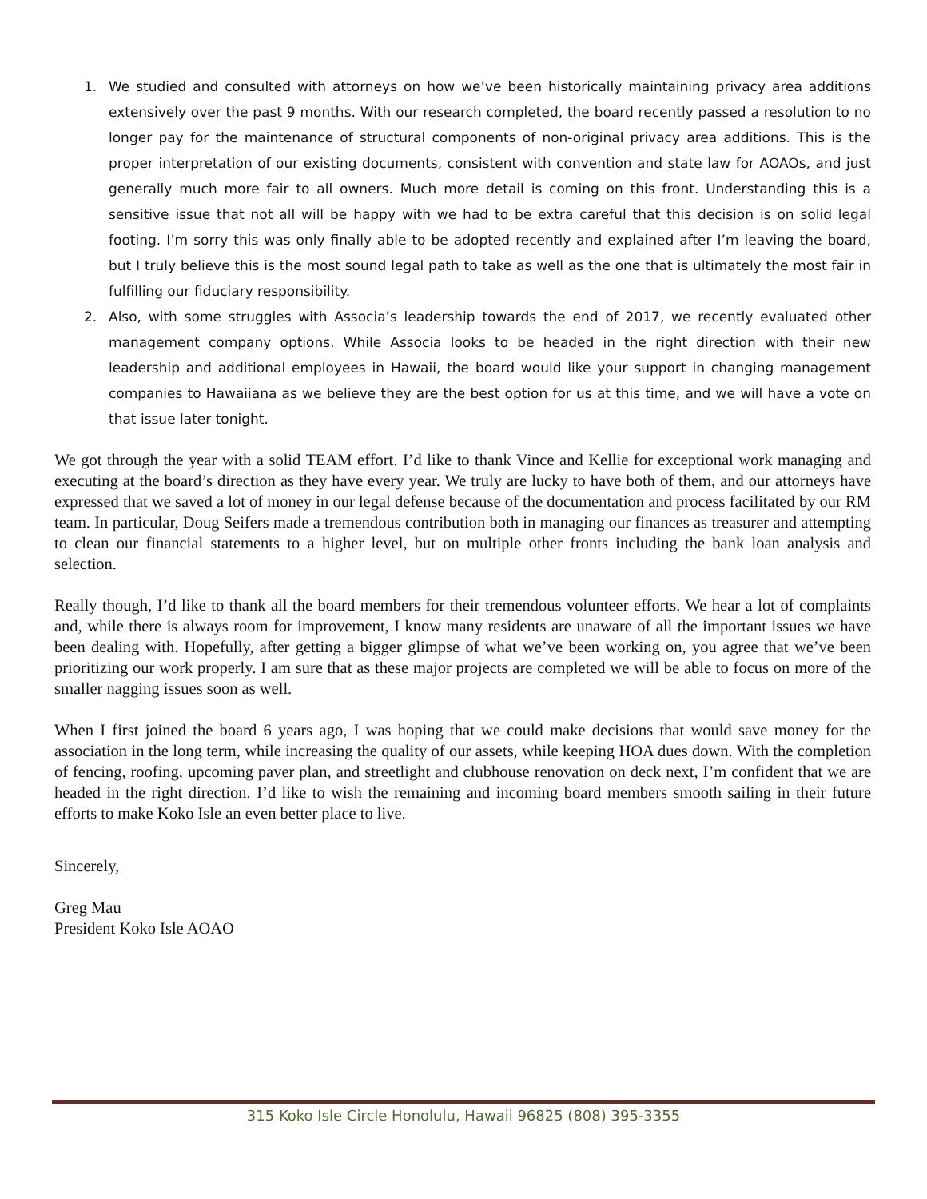1. We studied and consulted with attorneys on how we’ve been historically maintaining privacy area additions extensively over the past 9 months. With our research completed, the board recently passed a resolution to no longer pay for the maintenance of structural components of non-original privacy area additions. This is the proper interpretation of our existing documents, consistent with convention and state law for AOAOs, and just generally much more fair to all owners. Much more detail is coming on this front. Understanding this is a sensitive issue that not all will be happy with we had to be extra careful that this decision is on solid legal footing. I’m sorry this was only finally able to be adopted recently and explained after I’m leaving the board, but I truly believe this is the most sound legal path to take as well as the one that is ultimately the most fair in fulfilling our fiduciary responsibility.
2. Also, with some struggles with Associa’s leadership towards the end of 2017, we recently evaluated other management company options. While Associa looks to be headed in the right direction with their new leadership and additional employees in Hawaii, the board would like your support in changing management companies to Hawaiiana as we believe they are the best option for us at this time, and we will have a vote on that issue later tonight.
We got through the year with a solid TEAM effort. I’d like to thank Vince and Kellie for exceptional work managing and executing at the board’s direction as they have every year. We truly are lucky to have both of them, and our attorneys have expressed that we saved a lot of money in our legal defense because of the documentation and process facilitated by our RM team. In particular, Doug Seifers made a tremendous contribution both in managing our finances as treasurer and attempting to clean our financial statements to a higher level, but on multiple other fronts including the bank loan analysis and selection.
Really though, I’d like to thank all the board members for their tremendous volunteer efforts. We hear a lot of complaints and, while there is always room for improvement, I know many residents are unaware of all the important issues we have been dealing with. Hopefully, after getting a bigger glimpse of what we’ve been working on, you agree that we’ve been prioritizing our work properly. I am sure that as these major projects are completed we will be able to focus on more of the smaller nagging issues soon as well.
When I first joined the board 6 years ago, I was hoping that we could make decisions that would save money for the association in the long term, while increasing the quality of our assets, while keeping HOA dues down. With the completion of fencing, roofing, upcoming paver plan, and streetlight and clubhouse renovation on deck next, I’m confident that we are headed in the right direction. I’d like to wish the remaining and incoming board members smooth sailing in their future efforts to make Koko Isle an even better place to live.
Sincerely,
Greg Mau
President Koko Isle AOAO
315 Koko Isle Circle Honolulu, Hawaii 96825 (808) 395-3355